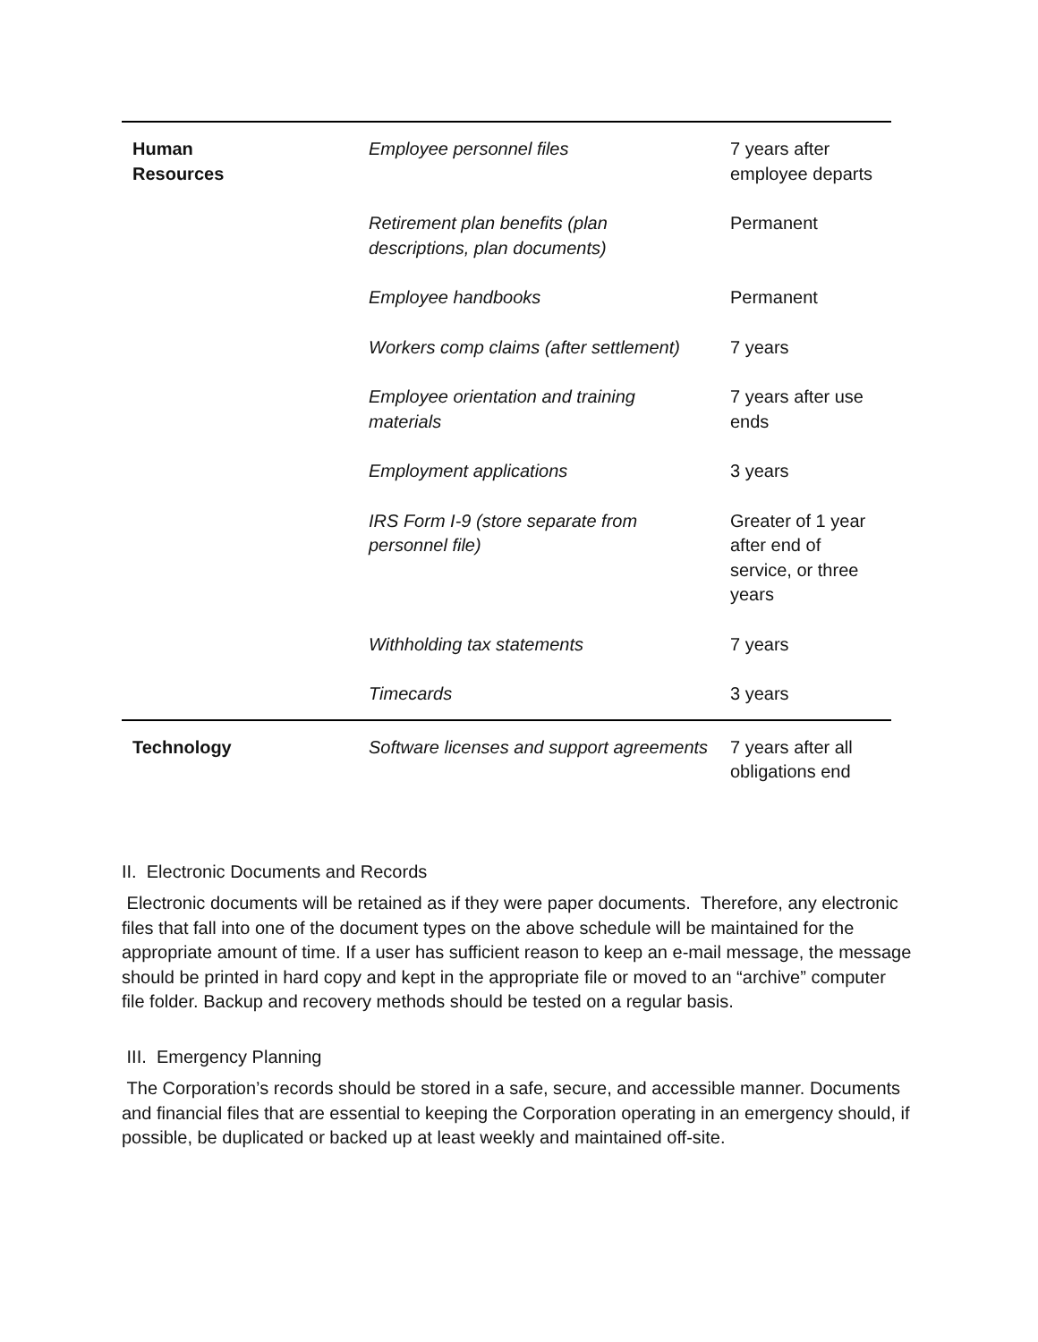| Human Resources | Employee personnel files | 7 years after employee departs |
| | Retirement plan benefits (plan descriptions, plan documents) | Permanent |
| | Employee handbooks | Permanent |
| | Workers comp claims (after settlement) | 7 years |
| | Employee orientation and training materials | 7 years after use ends |
| | Employment applications | 3 years |
| | IRS Form I-9 (store separate from personnel file) | Greater of 1 year after end of service, or three years |
| | Withholding tax statements | 7 years |
| | Timecards | 3 years |
| Technology | Software licenses and support agreements | 7 years after all obligations end |
II. Electronic Documents and Records
Electronic documents will be retained as if they were paper documents. Therefore, any electronic files that fall into one of the document types on the above schedule will be maintained for the appropriate amount of time. If a user has sufficient reason to keep an e-mail message, the message should be printed in hard copy and kept in the appropriate file or moved to an “archive” computer file folder. Backup and recovery methods should be tested on a regular basis.
III. Emergency Planning
The Corporation’s records should be stored in a safe, secure, and accessible manner. Documents and financial files that are essential to keeping the Corporation operating in an emergency should, if possible, be duplicated or backed up at least weekly and maintained off-site.